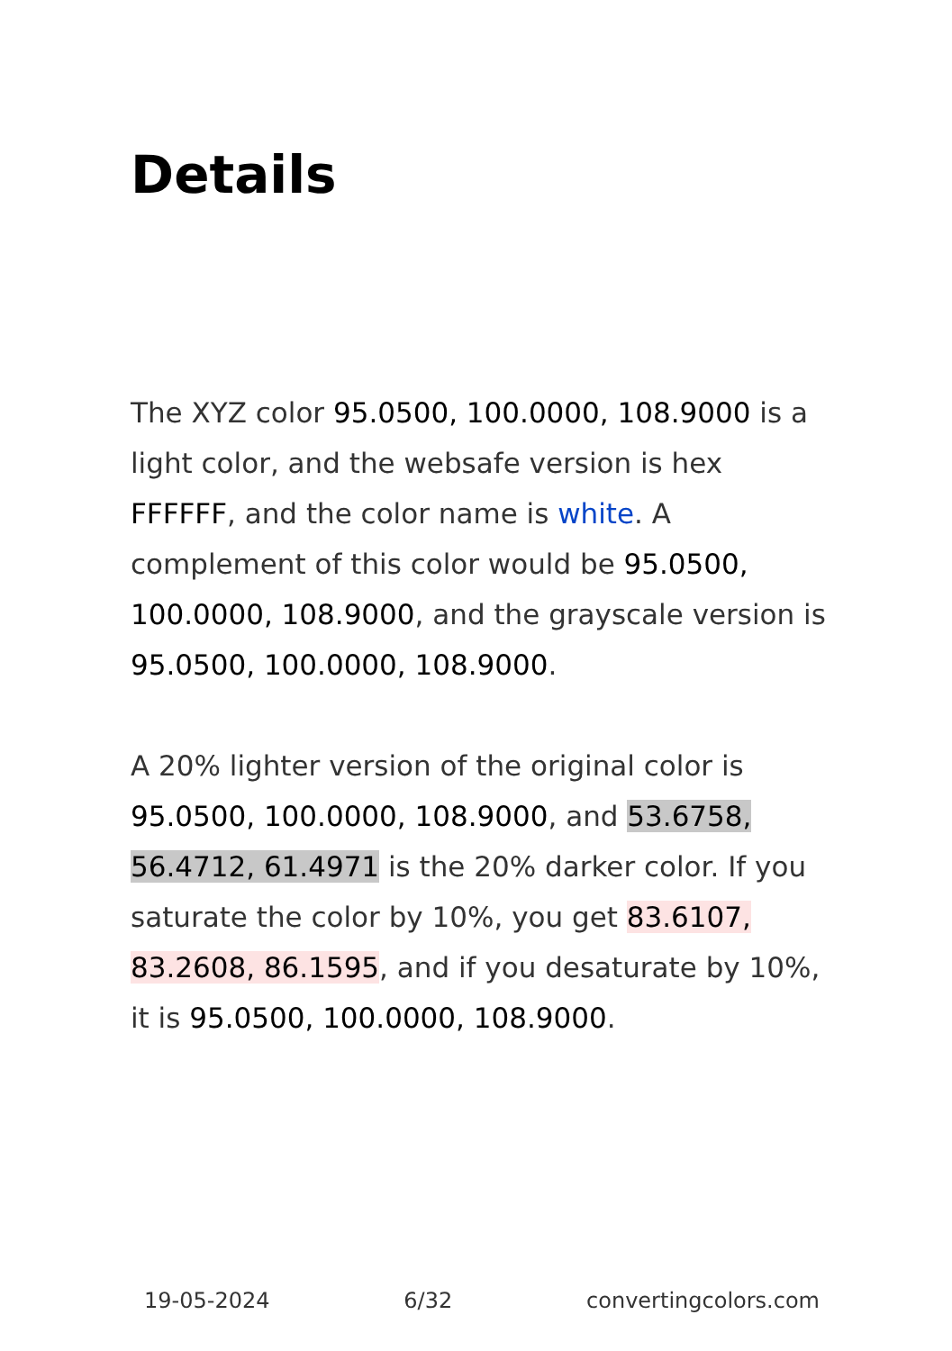Details
The XYZ color 95.0500, 100.0000, 108.9000 is a light color, and the websafe version is hex FFFFFF, and the color name is white. A complement of this color would be 95.0500, 100.0000, 108.9000, and the grayscale version is 95.0500, 100.0000, 108.9000.
A 20% lighter version of the original color is 95.0500, 100.0000, 108.9000, and 53.6758, 56.4712, 61.4971 is the 20% darker color. If you saturate the color by 10%, you get 83.6107, 83.2608, 86.1595, and if you desaturate by 10%, it is 95.0500, 100.0000, 108.9000.
19-05-2024 6/32 convertingcolors.com